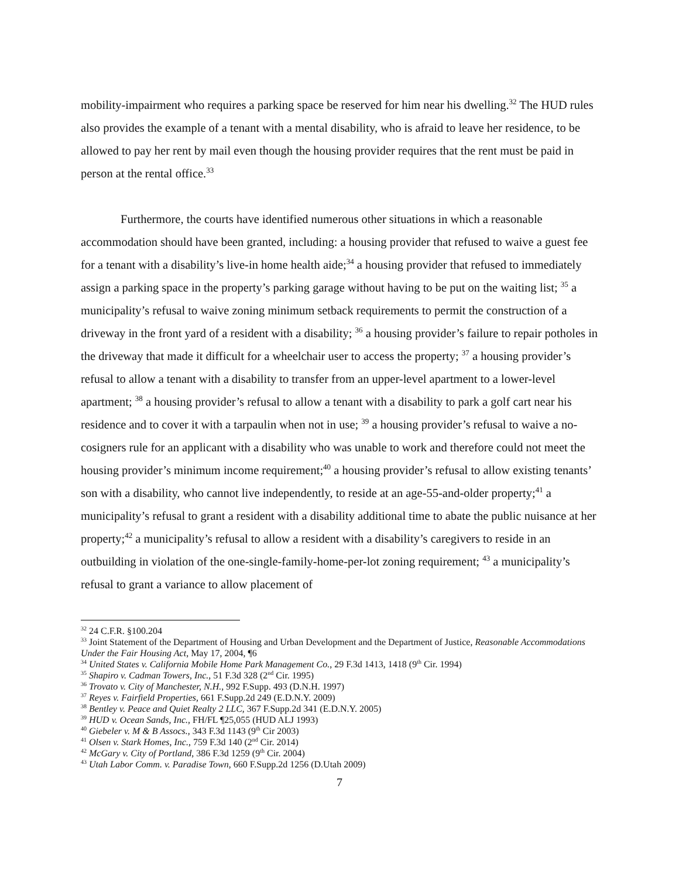mobility-impairment who requires a parking space be reserved for him near his dwelling.<sup>32</sup> The HUD rules also provides the example of a tenant with a mental disability, who is afraid to leave her residence, to be allowed to pay her rent by mail even though the housing provider requires that the rent must be paid in person at the rental office.<sup>33</sup>
Furthermore, the courts have identified numerous other situations in which a reasonable accommodation should have been granted, including: a housing provider that refused to waive a guest fee for a tenant with a disability’s live-in home health aide;<sup>34</sup> a housing provider that refused to immediately assign a parking space in the property’s parking garage without having to be put on the waiting list; <sup>35</sup> a municipality’s refusal to waive zoning minimum setback requirements to permit the construction of a driveway in the front yard of a resident with a disability; <sup>36</sup> a housing provider’s failure to repair potholes in the driveway that made it difficult for a wheelchair user to access the property; <sup>37</sup> a housing provider’s refusal to allow a tenant with a disability to transfer from an upper-level apartment to a lower-level apartment; <sup>38</sup> a housing provider’s refusal to allow a tenant with a disability to park a golf cart near his residence and to cover it with a tarpaulin when not in use; <sup>39</sup> a housing provider’s refusal to waive a no-cosigners rule for an applicant with a disability who was unable to work and therefore could not meet the housing provider’s minimum income requirement;<sup>40</sup> a housing provider’s refusal to allow existing tenants’ son with a disability, who cannot live independently, to reside at an age-55-and-older property;<sup>41</sup> a municipality’s refusal to grant a resident with a disability additional time to abate the public nuisance at her property;<sup>42</sup> a municipality’s refusal to allow a resident with a disability’s caregivers to reside in an outbuilding in violation of the one-single-family-home-per-lot zoning requirement; <sup>43</sup> a municipality’s refusal to grant a variance to allow placement of
<sup>32</sup> 24 C.F.R. §100.204
<sup>33</sup> Joint Statement of the Department of Housing and Urban Development and the Department of Justice, Reasonable Accommodations Under the Fair Housing Act, May 17, 2004, ¶6
<sup>34</sup> United States v. California Mobile Home Park Management Co., 29 F.3d 1413, 1418 (9<sup>th</sup> Cir. 1994)
<sup>35</sup> Shapiro v. Cadman Towers, Inc., 51 F.3d 328 (2<sup>nd</sup> Cir. 1995)
<sup>36</sup> Trovato v. City of Manchester, N.H., 992 F.Supp. 493 (D.N.H. 1997)
<sup>37</sup> Reyes v. Fairfield Properties, 661 F.Supp.2d 249 (E.D.N.Y. 2009)
<sup>38</sup> Bentley v. Peace and Quiet Realty 2 LLC, 367 F.Supp.2d 341 (E.D.N.Y. 2005)
<sup>39</sup> HUD v. Ocean Sands, Inc., FH/FL ¶25,055 (HUD ALJ 1993)
<sup>40</sup> Giebeler v. M & B Assocs., 343 F.3d 1143 (9<sup>th</sup> Cir 2003)
<sup>41</sup> Olsen v. Stark Homes, Inc., 759 F.3d 140 (2<sup>nd</sup> Cir. 2014)
<sup>42</sup> McGary v. City of Portland, 386 F.3d 1259 (9<sup>th</sup> Cir. 2004)
<sup>43</sup> Utah Labor Comm. v. Paradise Town, 660 F.Supp.2d 1256 (D.Utah 2009)
7